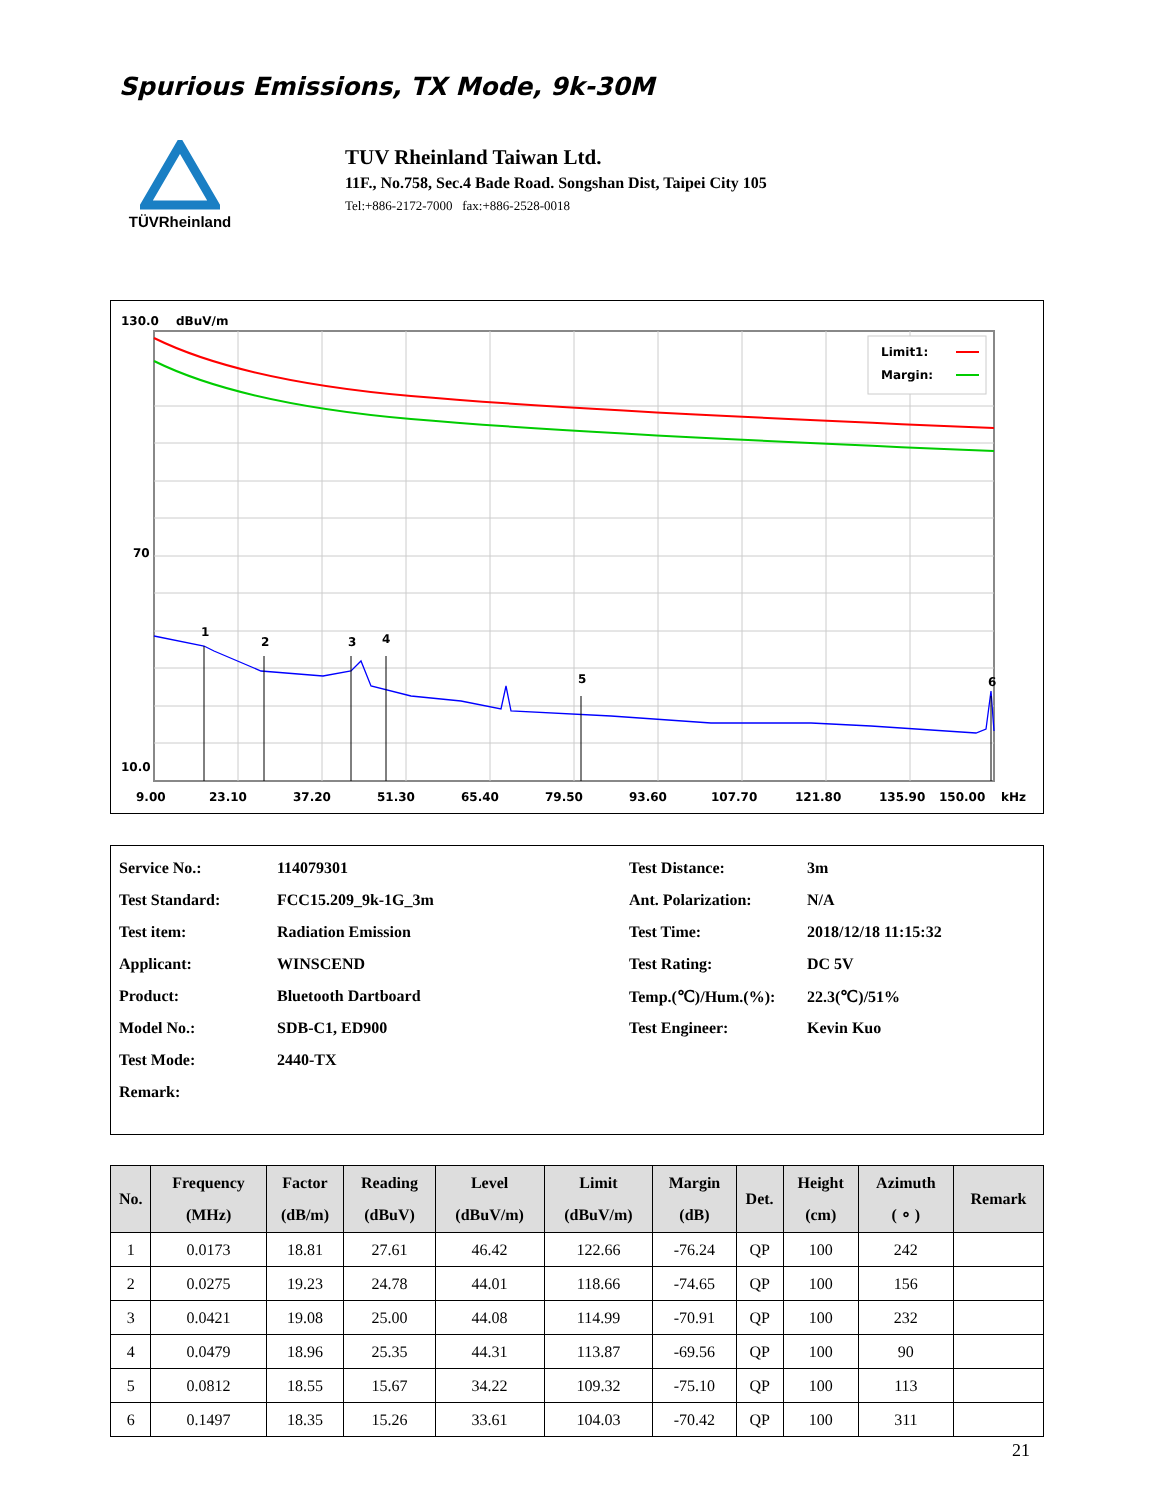Spurious Emissions, TX Mode, 9k-30M
TÜVRheinland
TUV Rheinland Taiwan Ltd.
11F., No.758, Sec.4 Bade Road. Songshan Dist, Taipei City 105
Tel:+886-2172-7000 fax:+886-2528-0018
130.0
dBuV/m
70
10.0
1
2
3
4
5
6
Limit1:
Margin:
9.00
23.10
37.20
51.30
65.40
79.50
93.60
107.70
121.80
135.90
150.00
kHz
| Service No.: | 114079301 | Test Distance: | 3m |
| Test Standard: | FCC15.209_9k-1G_3m | Ant. Polarization: | N/A |
| Test item: | Radiation Emission | Test Time: | 2018/12/18 11:15:32 |
| Applicant: | WINSCEND | Test Rating: | DC 5V |
| Product: | Bluetooth Dartboard | Temp.(℃)/Hum.(%): | 22.3(℃)/51% |
| Model No.: | SDB-C1, ED900 | Test Engineer: | Kevin Kuo |
| Test Mode: | 2440-TX | | |
| Remark: | | | |
| No. | Frequency (MHz) | Factor (dB/m) | Reading (dBuV) | Level (dBuV/m) | Limit (dBuV/m) | Margin (dB) | Det. | Height (cm) | Azimuth ( ∘ ) | Remark |
| --- | --- | --- | --- | --- | --- | --- | --- | --- | --- | --- |
| 1 | 0.0173 | 18.81 | 27.61 | 46.42 | 122.66 | -76.24 | QP | 100 | 242 | |
| 2 | 0.0275 | 19.23 | 24.78 | 44.01 | 118.66 | -74.65 | QP | 100 | 156 | |
| 3 | 0.0421 | 19.08 | 25.00 | 44.08 | 114.99 | -70.91 | QP | 100 | 232 | |
| 4 | 0.0479 | 18.96 | 25.35 | 44.31 | 113.87 | -69.56 | QP | 100 | 90 | |
| 5 | 0.0812 | 18.55 | 15.67 | 34.22 | 109.32 | -75.10 | QP | 100 | 113 | |
| 6 | 0.1497 | 18.35 | 15.26 | 33.61 | 104.03 | -70.42 | QP | 100 | 311 | |
21